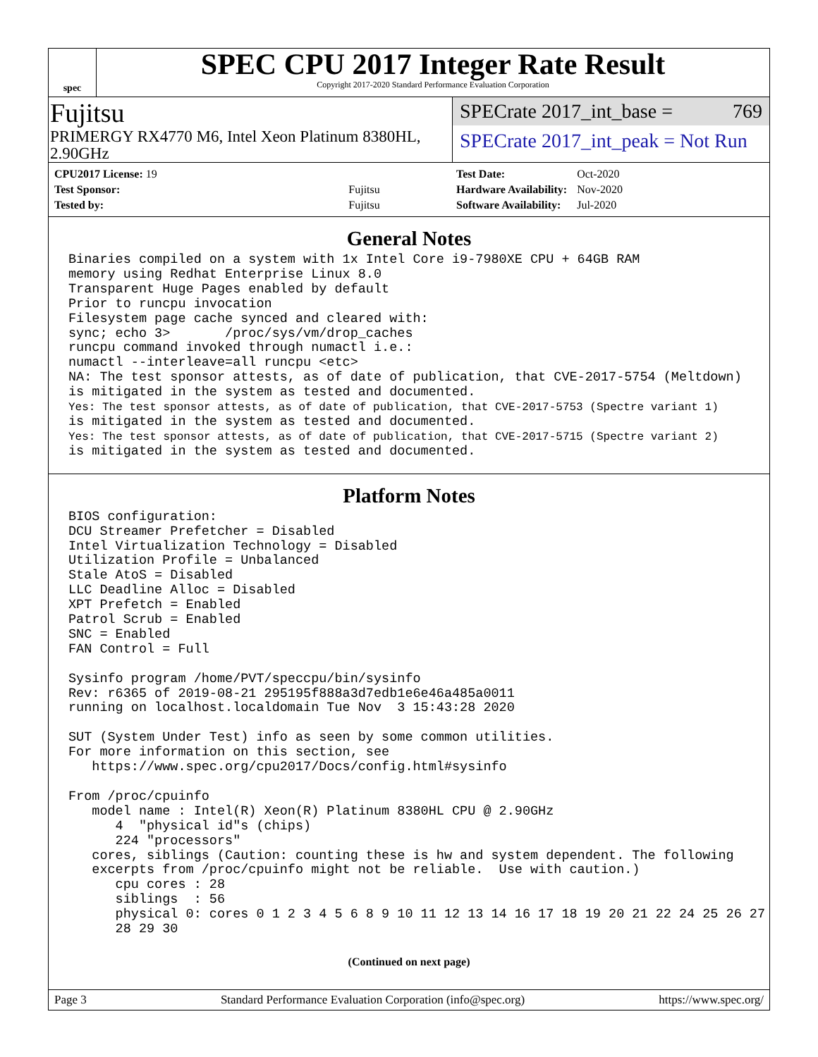spec
SPEC CPU 2017 Integer Rate Result
Copyright 2017-2020 Standard Performance Evaluation Corporation
Fujitsu
PRIMERGY RX4770 M6, Intel Xeon Platinum 8380HL, 2.90GHz
SPECrate 2017_int_base = 769
SPECrate 2017_int_peak = Not Run
| CPU2017 License: 19 | |
| Test Sponsor: | Fujitsu |
| Tested by: | Fujitsu |
| Test Date: | Oct-2020 |
| Hardware Availability: | Nov-2020 |
| Software Availability: | Jul-2020 |
General Notes
Binaries compiled on a system with 1x Intel Core i9-7980XE CPU + 64GB RAM
memory using Redhat Enterprise Linux 8.0
Transparent Huge Pages enabled by default
Prior to runcpu invocation
Filesystem page cache synced and cleared with:
sync; echo 3>       /proc/sys/vm/drop_caches
runcpu command invoked through numactl i.e.:
numactl --interleave=all runcpu <etc>
NA: The test sponsor attests, as of date of publication, that CVE-2017-5754 (Meltdown)
is mitigated in the system as tested and documented.
Yes: The test sponsor attests, as of date of publication, that CVE-2017-5753 (Spectre variant 1)
is mitigated in the system as tested and documented.
Yes: The test sponsor attests, as of date of publication, that CVE-2017-5715 (Spectre variant 2)
is mitigated in the system as tested and documented.
Platform Notes
BIOS configuration:
DCU Streamer Prefetcher = Disabled
Intel Virtualization Technology = Disabled
Utilization Profile = Unbalanced
Stale AtoS = Disabled
LLC Deadline Alloc = Disabled
XPT Prefetch = Enabled
Patrol Scrub = Enabled
SNC = Enabled
FAN Control = Full

Sysinfo program /home/PVT/speccpu/bin/sysinfo
Rev: r6365 of 2019-08-21 295195f888a3d7edb1e6e46a485a0011
running on localhost.localdomain Tue Nov  3 15:43:28 2020

SUT (System Under Test) info as seen by some common utilities.
For more information on this section, see
   https://www.spec.org/cpu2017/Docs/config.html#sysinfo

From /proc/cpuinfo
   model name : Intel(R) Xeon(R) Platinum 8380HL CPU @ 2.90GHz
      4  "physical id"s (chips)
      224 "processors"
   cores, siblings (Caution: counting these is hw and system dependent. The following
   excerpts from /proc/cpuinfo might not be reliable.  Use with caution.)
      cpu cores : 28
      siblings  : 56
      physical 0: cores 0 1 2 3 4 5 6 8 9 10 11 12 13 14 16 17 18 19 20 21 22 24 25 26 27
      28 29 30
(Continued on next page)
Page 3 Standard Performance Evaluation Corporation (info@spec.org) https://www.spec.org/